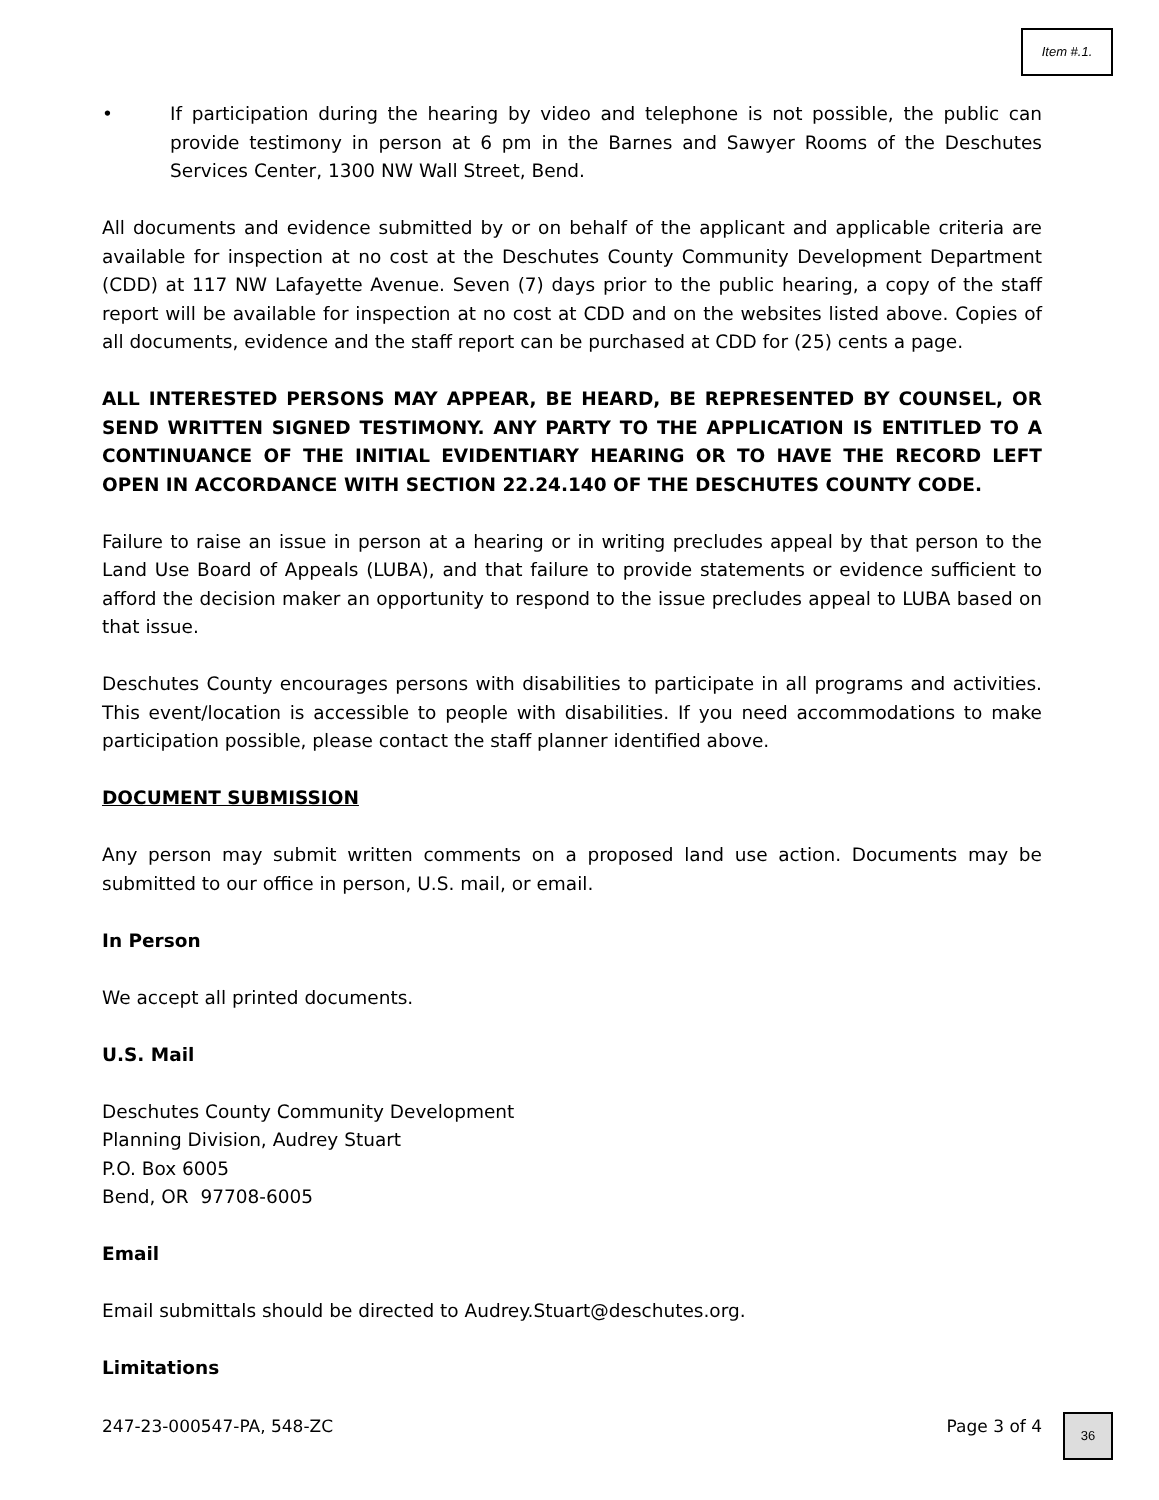Item #.1.
• If participation during the hearing by video and telephone is not possible, the public can provide testimony in person at 6 pm in the Barnes and Sawyer Rooms of the Deschutes Services Center, 1300 NW Wall Street, Bend.
All documents and evidence submitted by or on behalf of the applicant and applicable criteria are available for inspection at no cost at the Deschutes County Community Development Department (CDD) at 117 NW Lafayette Avenue. Seven (7) days prior to the public hearing, a copy of the staff report will be available for inspection at no cost at CDD and on the websites listed above. Copies of all documents, evidence and the staff report can be purchased at CDD for (25) cents a page.
ALL INTERESTED PERSONS MAY APPEAR, BE HEARD, BE REPRESENTED BY COUNSEL, OR SEND WRITTEN SIGNED TESTIMONY. ANY PARTY TO THE APPLICATION IS ENTITLED TO A CONTINUANCE OF THE INITIAL EVIDENTIARY HEARING OR TO HAVE THE RECORD LEFT OPEN IN ACCORDANCE WITH SECTION 22.24.140 OF THE DESCHUTES COUNTY CODE.
Failure to raise an issue in person at a hearing or in writing precludes appeal by that person to the Land Use Board of Appeals (LUBA), and that failure to provide statements or evidence sufficient to afford the decision maker an opportunity to respond to the issue precludes appeal to LUBA based on that issue.
Deschutes County encourages persons with disabilities to participate in all programs and activities. This event/location is accessible to people with disabilities. If you need accommodations to make participation possible, please contact the staff planner identified above.
DOCUMENT SUBMISSION
Any person may submit written comments on a proposed land use action. Documents may be submitted to our office in person, U.S. mail, or email.
In Person
We accept all printed documents.
U.S. Mail
Deschutes County Community Development
Planning Division, Audrey Stuart
P.O. Box 6005
Bend, OR 97708-6005
Email
Email submittals should be directed to Audrey.Stuart@deschutes.org.
Limitations
247-23-000547-PA, 548-ZC Page 3 of 4
36